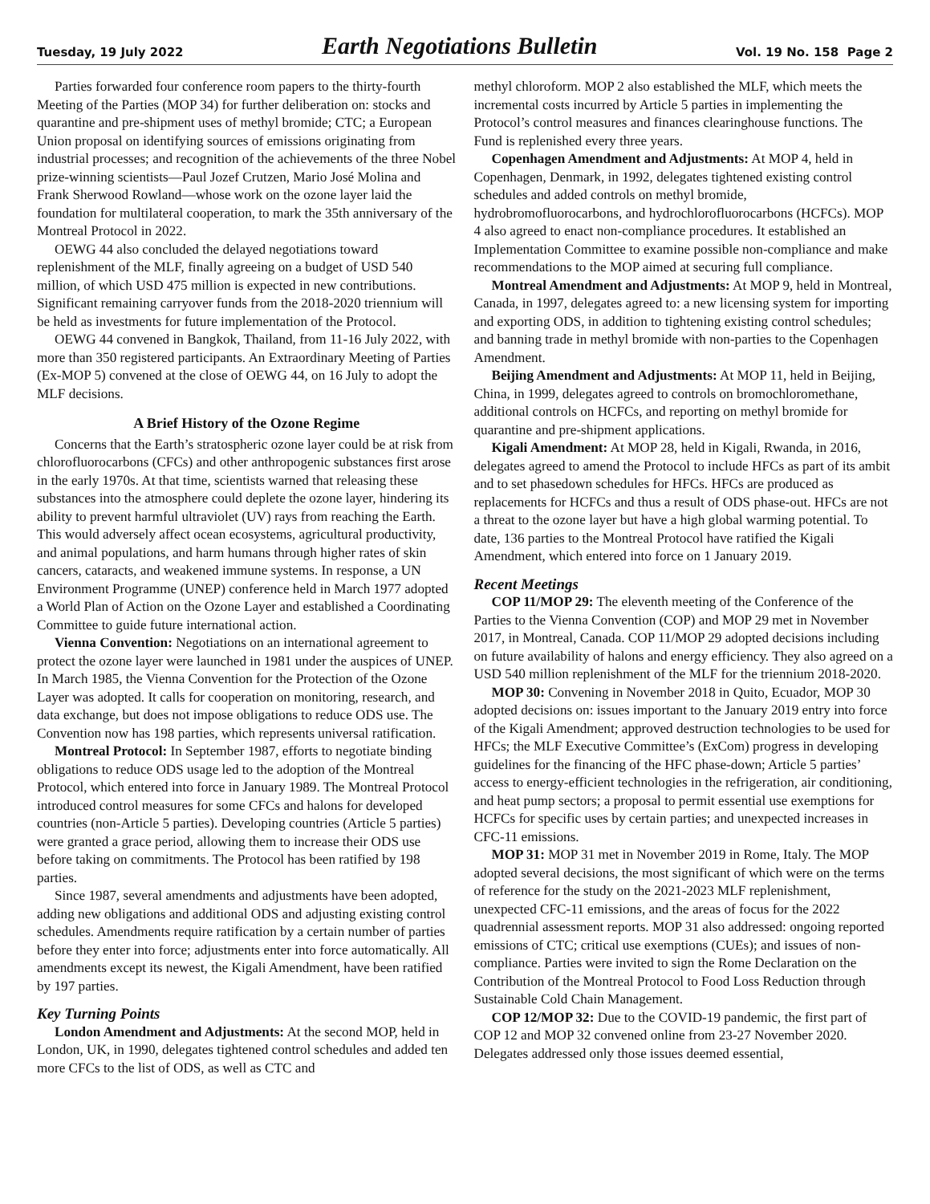Tuesday, 19 July 2022 Earth Negotiations Bulletin Vol. 19 No. 158 Page 2
Parties forwarded four conference room papers to the thirty-fourth Meeting of the Parties (MOP 34) for further deliberation on: stocks and quarantine and pre-shipment uses of methyl bromide; CTC; a European Union proposal on identifying sources of emissions originating from industrial processes; and recognition of the achievements of the three Nobel prize-winning scientists—Paul Jozef Crutzen, Mario José Molina and Frank Sherwood Rowland—whose work on the ozone layer laid the foundation for multilateral cooperation, to mark the 35th anniversary of the Montreal Protocol in 2022.
OEWG 44 also concluded the delayed negotiations toward replenishment of the MLF, finally agreeing on a budget of USD 540 million, of which USD 475 million is expected in new contributions. Significant remaining carryover funds from the 2018-2020 triennium will be held as investments for future implementation of the Protocol.
OEWG 44 convened in Bangkok, Thailand, from 11-16 July 2022, with more than 350 registered participants. An Extraordinary Meeting of Parties (Ex-MOP 5) convened at the close of OEWG 44, on 16 July to adopt the MLF decisions.
A Brief History of the Ozone Regime
Concerns that the Earth’s stratospheric ozone layer could be at risk from chlorofluorocarbons (CFCs) and other anthropogenic substances first arose in the early 1970s. At that time, scientists warned that releasing these substances into the atmosphere could deplete the ozone layer, hindering its ability to prevent harmful ultraviolet (UV) rays from reaching the Earth. This would adversely affect ocean ecosystems, agricultural productivity, and animal populations, and harm humans through higher rates of skin cancers, cataracts, and weakened immune systems. In response, a UN Environment Programme (UNEP) conference held in March 1977 adopted a World Plan of Action on the Ozone Layer and established a Coordinating Committee to guide future international action.
Vienna Convention: Negotiations on an international agreement to protect the ozone layer were launched in 1981 under the auspices of UNEP. In March 1985, the Vienna Convention for the Protection of the Ozone Layer was adopted. It calls for cooperation on monitoring, research, and data exchange, but does not impose obligations to reduce ODS use. The Convention now has 198 parties, which represents universal ratification.
Montreal Protocol: In September 1987, efforts to negotiate binding obligations to reduce ODS usage led to the adoption of the Montreal Protocol, which entered into force in January 1989. The Montreal Protocol introduced control measures for some CFCs and halons for developed countries (non-Article 5 parties). Developing countries (Article 5 parties) were granted a grace period, allowing them to increase their ODS use before taking on commitments. The Protocol has been ratified by 198 parties.
Since 1987, several amendments and adjustments have been adopted, adding new obligations and additional ODS and adjusting existing control schedules. Amendments require ratification by a certain number of parties before they enter into force; adjustments enter into force automatically. All amendments except its newest, the Kigali Amendment, have been ratified by 197 parties.
Key Turning Points
London Amendment and Adjustments: At the second MOP, held in London, UK, in 1990, delegates tightened control schedules and added ten more CFCs to the list of ODS, as well as CTC and
methyl chloroform. MOP 2 also established the MLF, which meets the incremental costs incurred by Article 5 parties in implementing the Protocol’s control measures and finances clearinghouse functions. The Fund is replenished every three years.
Copenhagen Amendment and Adjustments: At MOP 4, held in Copenhagen, Denmark, in 1992, delegates tightened existing control schedules and added controls on methyl bromide, hydrobromofluorocarbons, and hydrochlorofluorocarbons (HCFCs). MOP 4 also agreed to enact non-compliance procedures. It established an Implementation Committee to examine possible non-compliance and make recommendations to the MOP aimed at securing full compliance.
Montreal Amendment and Adjustments: At MOP 9, held in Montreal, Canada, in 1997, delegates agreed to: a new licensing system for importing and exporting ODS, in addition to tightening existing control schedules; and banning trade in methyl bromide with non-parties to the Copenhagen Amendment.
Beijing Amendment and Adjustments: At MOP 11, held in Beijing, China, in 1999, delegates agreed to controls on bromochloromethane, additional controls on HCFCs, and reporting on methyl bromide for quarantine and pre-shipment applications.
Kigali Amendment: At MOP 28, held in Kigali, Rwanda, in 2016, delegates agreed to amend the Protocol to include HFCs as part of its ambit and to set phasedown schedules for HFCs. HFCs are produced as replacements for HCFCs and thus a result of ODS phase-out. HFCs are not a threat to the ozone layer but have a high global warming potential. To date, 136 parties to the Montreal Protocol have ratified the Kigali Amendment, which entered into force on 1 January 2019.
Recent Meetings
COP 11/MOP 29: The eleventh meeting of the Conference of the Parties to the Vienna Convention (COP) and MOP 29 met in November 2017, in Montreal, Canada. COP 11/MOP 29 adopted decisions including on future availability of halons and energy efficiency. They also agreed on a USD 540 million replenishment of the MLF for the triennium 2018-2020.
MOP 30: Convening in November 2018 in Quito, Ecuador, MOP 30 adopted decisions on: issues important to the January 2019 entry into force of the Kigali Amendment; approved destruction technologies to be used for HFCs; the MLF Executive Committee’s (ExCom) progress in developing guidelines for the financing of the HFC phase-down; Article 5 parties’ access to energy-efficient technologies in the refrigeration, air conditioning, and heat pump sectors; a proposal to permit essential use exemptions for HCFCs for specific uses by certain parties; and unexpected increases in CFC-11 emissions.
MOP 31: MOP 31 met in November 2019 in Rome, Italy. The MOP adopted several decisions, the most significant of which were on the terms of reference for the study on the 2021-2023 MLF replenishment, unexpected CFC-11 emissions, and the areas of focus for the 2022 quadrennial assessment reports. MOP 31 also addressed: ongoing reported emissions of CTC; critical use exemptions (CUEs); and issues of non-compliance. Parties were invited to sign the Rome Declaration on the Contribution of the Montreal Protocol to Food Loss Reduction through Sustainable Cold Chain Management.
COP 12/MOP 32: Due to the COVID-19 pandemic, the first part of COP 12 and MOP 32 convened online from 23-27 November 2020. Delegates addressed only those issues deemed essential,